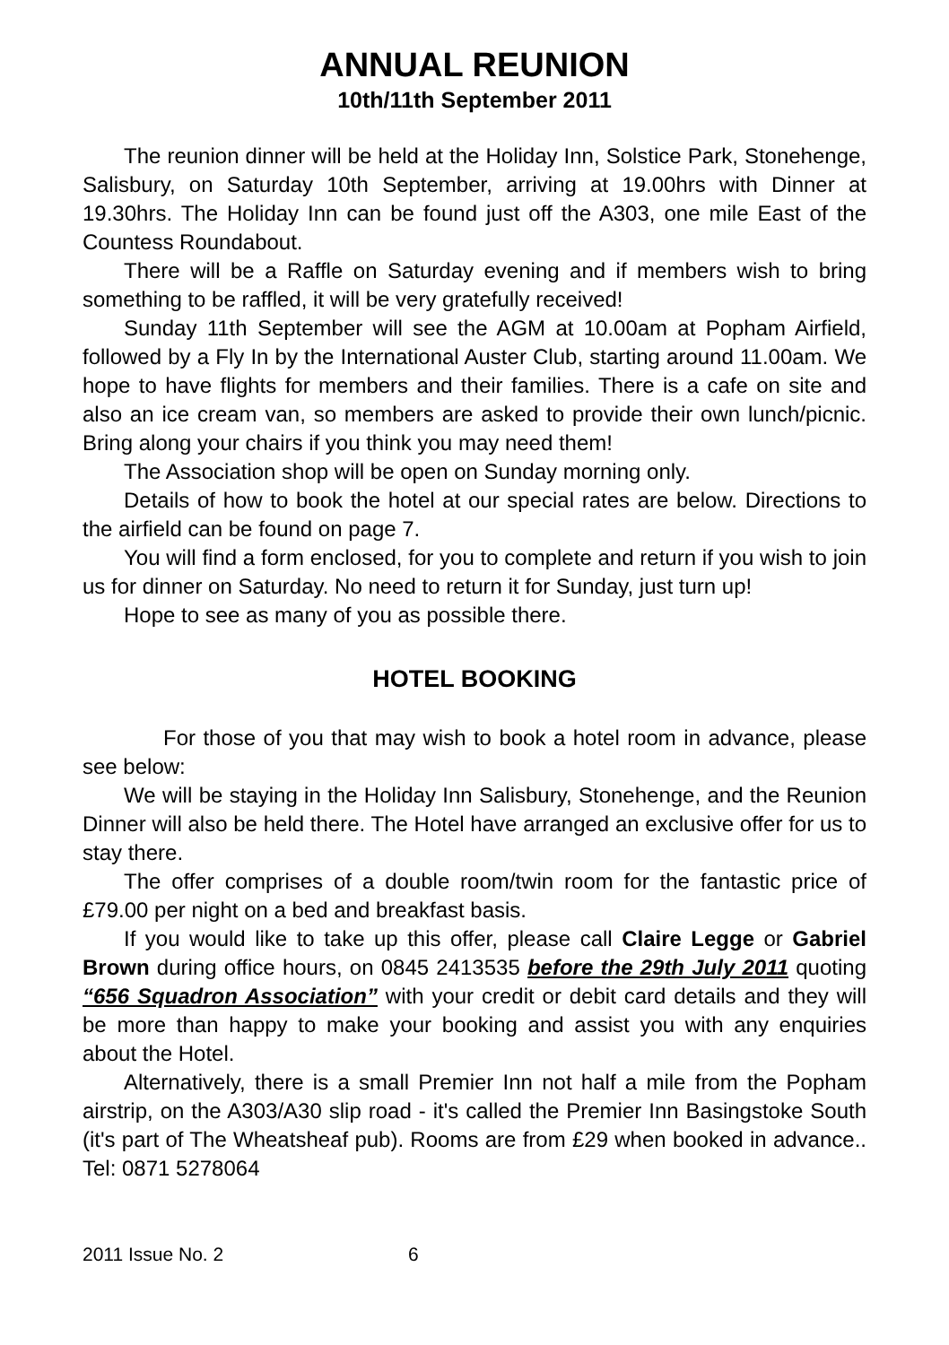ANNUAL REUNION
10th/11th September 2011
The reunion dinner will be held at the Holiday Inn, Solstice Park, Stonehenge, Salisbury, on Saturday 10th September, arriving at 19.00hrs with Dinner at 19.30hrs. The Holiday Inn can be found just off the A303, one mile East of the Countess Roundabout.
There will be a Raffle on Saturday evening and if members wish to bring something to be raffled, it will be very gratefully received!
Sunday 11th September will see the AGM at 10.00am at Popham Airfield, followed by a Fly In by the International Auster Club, starting around 11.00am. We hope to have flights for members and their families. There is a cafe on site and also an ice cream van, so members are asked to provide their own lunch/picnic. Bring along your chairs if you think you may need them!
The Association shop will be open on Sunday morning only.
Details of how to book the hotel at our special rates are below. Directions to the airfield can be found on page 7.
You will find a form enclosed, for you to complete and return if you wish to join us for dinner on Saturday. No need to return it for Sunday, just turn up!
Hope to see as many of you as possible there.
HOTEL BOOKING
For those of you that may wish to book a hotel room in advance, please see below:
We will be staying in the Holiday Inn Salisbury, Stonehenge, and the Reunion Dinner will also be held there. The Hotel have arranged an exclusive offer for us to stay there.
The offer comprises of a double room/twin room for the fantastic price of £79.00 per night on a bed and breakfast basis.
If you would like to take up this offer, please call Claire Legge or Gabriel Brown during office hours, on 0845 2413535 before the 29th July 2011 quoting “656 Squadron Association” with your credit or debit card details and they will be more than happy to make your booking and assist you with any enquiries about the Hotel.
Alternatively, there is a small Premier Inn not half a mile from the Popham airstrip, on the A303/A30 slip road - it's called the Premier Inn Basingstoke South (it's part of The Wheatsheaf pub). Rooms are from £29 when booked in advance.. Tel: 0871 5278064
2011 Issue No. 2 6